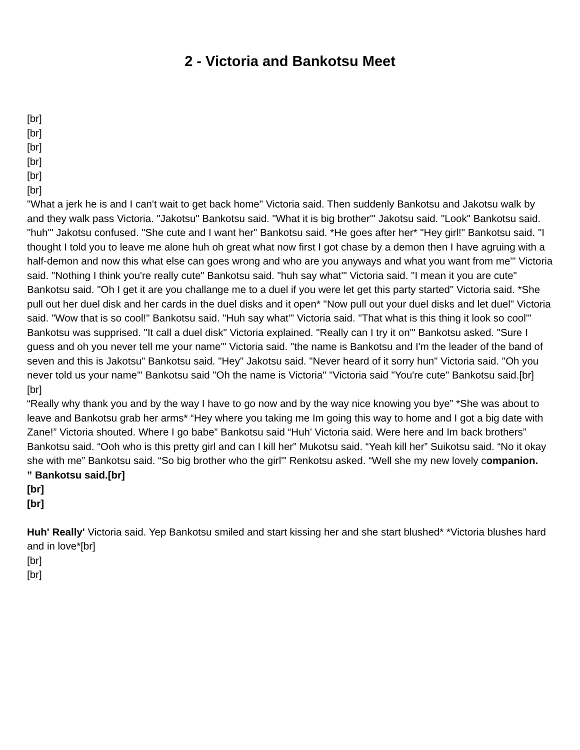2 - Victoria and Bankotsu Meet
[br]
[br]
[br]
[br]
[br]
[br]
"What a jerk he is and I can't wait to get back home" Victoria said. Then suddenly Bankotsu and Jakotsu walk by and they walk pass Victoria. "Jakotsu" Bankotsu said. "What it is big brother'" Jakotsu said. "Look" Bankotsu said. "huh'" Jakotsu confused. "She cute and I want her" Bankotsu said. *He goes after her* "Hey girl!" Bankotsu said. "I thought I told you to leave me alone huh oh great what now first I got chase by a demon then I have agruing with a half-demon and now this what else can goes wrong and who are you anyways and what you want from me'" Victoria said. "Nothing I think you're really cute" Bankotsu said. "huh say what'" Victoria said. "I mean it you are cute" Bankotsu said. "Oh I get it are you challange me to a duel if you were let get this party started" Victoria said. *She pull out her duel disk and her cards in the duel disks and it open* "Now pull out your duel disks and let duel" Victoria said. "Wow that is so cool!" Bankotsu said. "Huh say what'" Victoria said. "That what is this thing it look so cool'" Bankotsu was supprised. "It call a duel disk" Victoria explained. "Really can I try it on'" Bankotsu asked. "Sure I guess and oh you never tell me your name'" Victoria said. "the name is Bankotsu and I'm the leader of the band of seven and this is Jakotsu" Bankotsu said. "Hey" Jakotsu said. "Never heard of it sorry hun" Victoria said. "Oh you never told us your name'" Bankotsu said "Oh the name is Victoria" "Victoria said "You're cute" Bankotsu said.[br]
[br]
“Really why thank you and by the way I have to go now and by the way nice knowing you bye” *She was about to leave and Bankotsu grab her arms* “Hey where you taking me Im going this way to home and I got a big date with Zane!” Victoria shouted. Where I go babe” Bankotsu said “Huh' Victoria said. Were here and Im back brothers” Bankotsu said. “Ooh who is this pretty girl and can I kill her” Mukotsu said. “Yeah kill her” Suikotsu said. “No it okay she with me” Bankotsu said. “So big brother who the girl'” Renkotsu asked. “Well she my new lovely companion.
” Bankotsu said.[br]
[br]
[br]
Huh' Really' Victoria said. Yep Bankotsu smiled and start kissing her and she start blushed* *Victoria blushes hard and in love*[br]
[br]
[br]